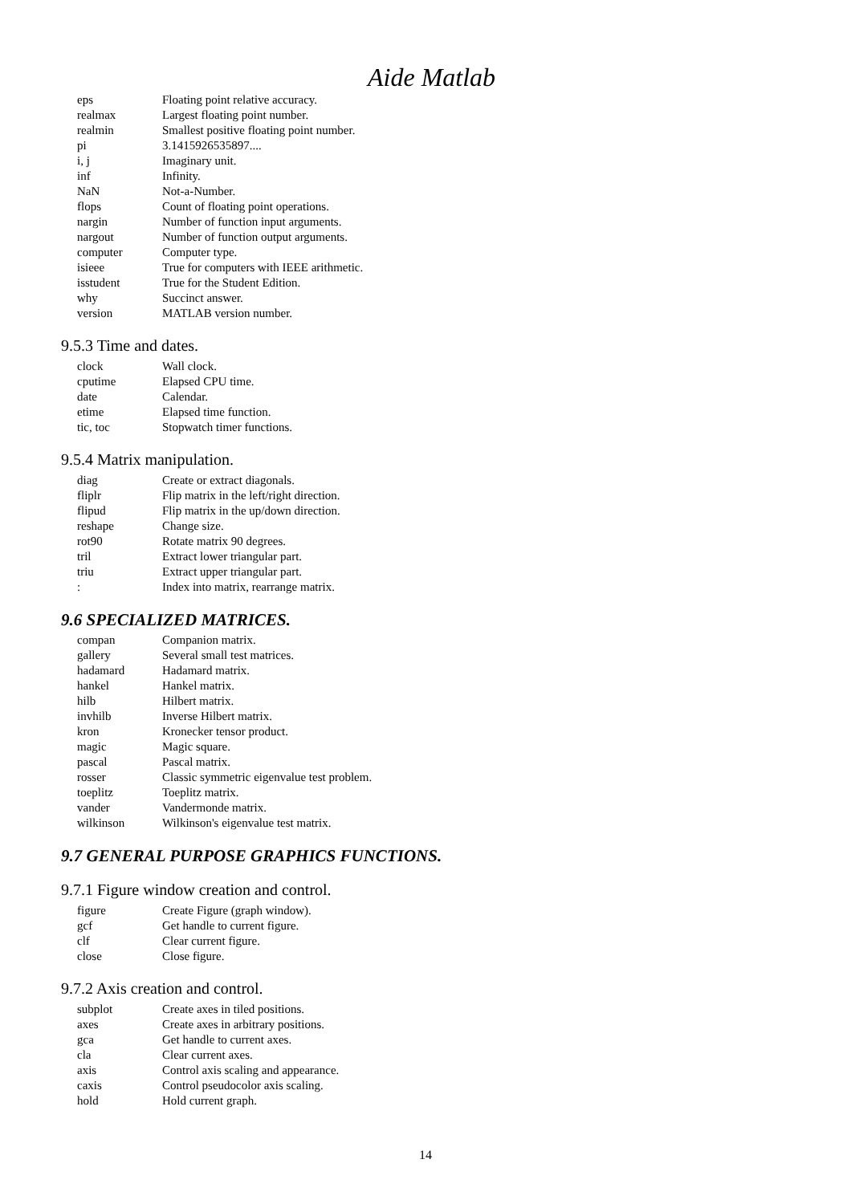Aide Matlab
| eps | Floating point relative accuracy. |
| realmax | Largest floating point number. |
| realmin | Smallest positive floating point number. |
| pi | 3.1415926535897.... |
| i, j | Imaginary unit. |
| inf | Infinity. |
| NaN | Not-a-Number. |
| flops | Count of floating point operations. |
| nargin | Number of function input arguments. |
| nargout | Number of function output arguments. |
| computer | Computer type. |
| isieee | True for computers with IEEE arithmetic. |
| isstudent | True for the Student Edition. |
| why | Succinct answer. |
| version | MATLAB version number. |
9.5.3 Time and dates.
| clock | Wall clock. |
| cputime | Elapsed CPU time. |
| date | Calendar. |
| etime | Elapsed time function. |
| tic, toc | Stopwatch timer functions. |
9.5.4 Matrix manipulation.
| diag | Create or extract diagonals. |
| fliplr | Flip matrix in the left/right direction. |
| flipud | Flip matrix in the up/down direction. |
| reshape | Change size. |
| rot90 | Rotate matrix 90 degrees. |
| tril | Extract lower triangular part. |
| triu | Extract upper triangular part. |
| : | Index into matrix, rearrange matrix. |
9.6 SPECIALIZED MATRICES.
| compan | Companion matrix. |
| gallery | Several small test matrices. |
| hadamard | Hadamard matrix. |
| hankel | Hankel matrix. |
| hilb | Hilbert matrix. |
| invhilb | Inverse Hilbert matrix. |
| kron | Kronecker tensor product. |
| magic | Magic square. |
| pascal | Pascal matrix. |
| rosser | Classic symmetric eigenvalue test problem. |
| toeplitz | Toeplitz matrix. |
| vander | Vandermonde matrix. |
| wilkinson | Wilkinson's eigenvalue test matrix. |
9.7 GENERAL PURPOSE GRAPHICS FUNCTIONS.
9.7.1 Figure window creation and control.
| figure | Create Figure (graph window). |
| gcf | Get handle to current figure. |
| clf | Clear current figure. |
| close | Close figure. |
9.7.2 Axis creation and control.
| subplot | Create axes in tiled positions. |
| axes | Create axes in arbitrary positions. |
| gca | Get handle to current axes. |
| cla | Clear current axes. |
| axis | Control axis scaling and appearance. |
| caxis | Control pseudocolor axis scaling. |
| hold | Hold current graph. |
14